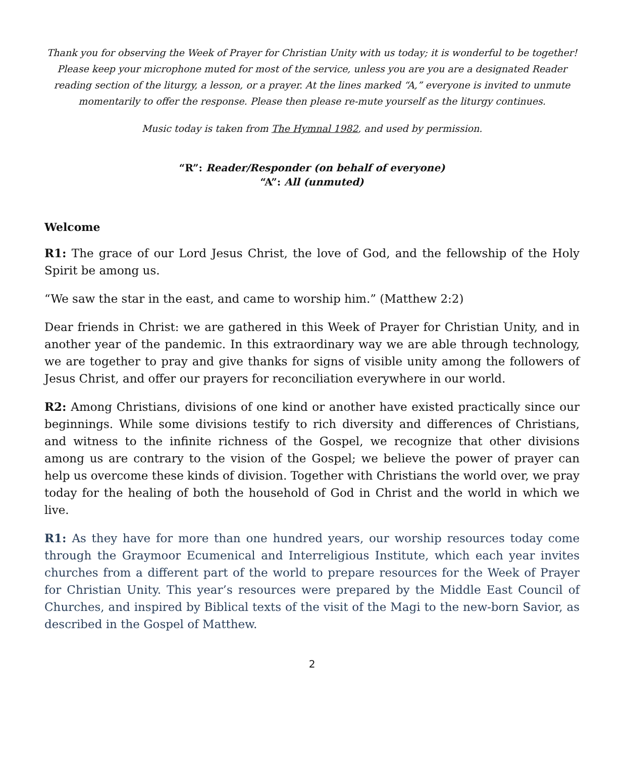Thank you for observing the Week of Prayer for Christian Unity with us today; it is wonderful to be together! Please keep your microphone muted for most of the service, unless you are you are a designated Reader reading section of the liturgy, a lesson, or a prayer. At the lines marked “A,” everyone is invited to unmute momentarily to offer the response. Please then please re-mute yourself as the liturgy continues.
Music today is taken from The Hymnal 1982, and used by permission.
“R”: Reader/Responder (on behalf of everyone)
“A”: All (unmuted)
Welcome
R1: The grace of our Lord Jesus Christ, the love of God, and the fellowship of the Holy Spirit be among us.
“We saw the star in the east, and came to worship him.” (Matthew 2:2)
Dear friends in Christ: we are gathered in this Week of Prayer for Christian Unity, and in another year of the pandemic. In this extraordinary way we are able through technology, we are together to pray and give thanks for signs of visible unity among the followers of Jesus Christ, and offer our prayers for reconciliation everywhere in our world.
R2: Among Christians, divisions of one kind or another have existed practically since our beginnings. While some divisions testify to rich diversity and differences of Christians, and witness to the infinite richness of the Gospel, we recognize that other divisions among us are contrary to the vision of the Gospel; we believe the power of prayer can help us overcome these kinds of division. Together with Christians the world over, we pray today for the healing of both the household of God in Christ and the world in which we live.
R1: As they have for more than one hundred years, our worship resources today come through the Graymoor Ecumenical and Interreligious Institute, which each year invites churches from a different part of the world to prepare resources for the Week of Prayer for Christian Unity. This year’s resources were prepared by the Middle East Council of Churches, and inspired by Biblical texts of the visit of the Magi to the new-born Savior, as described in the Gospel of Matthew.
2